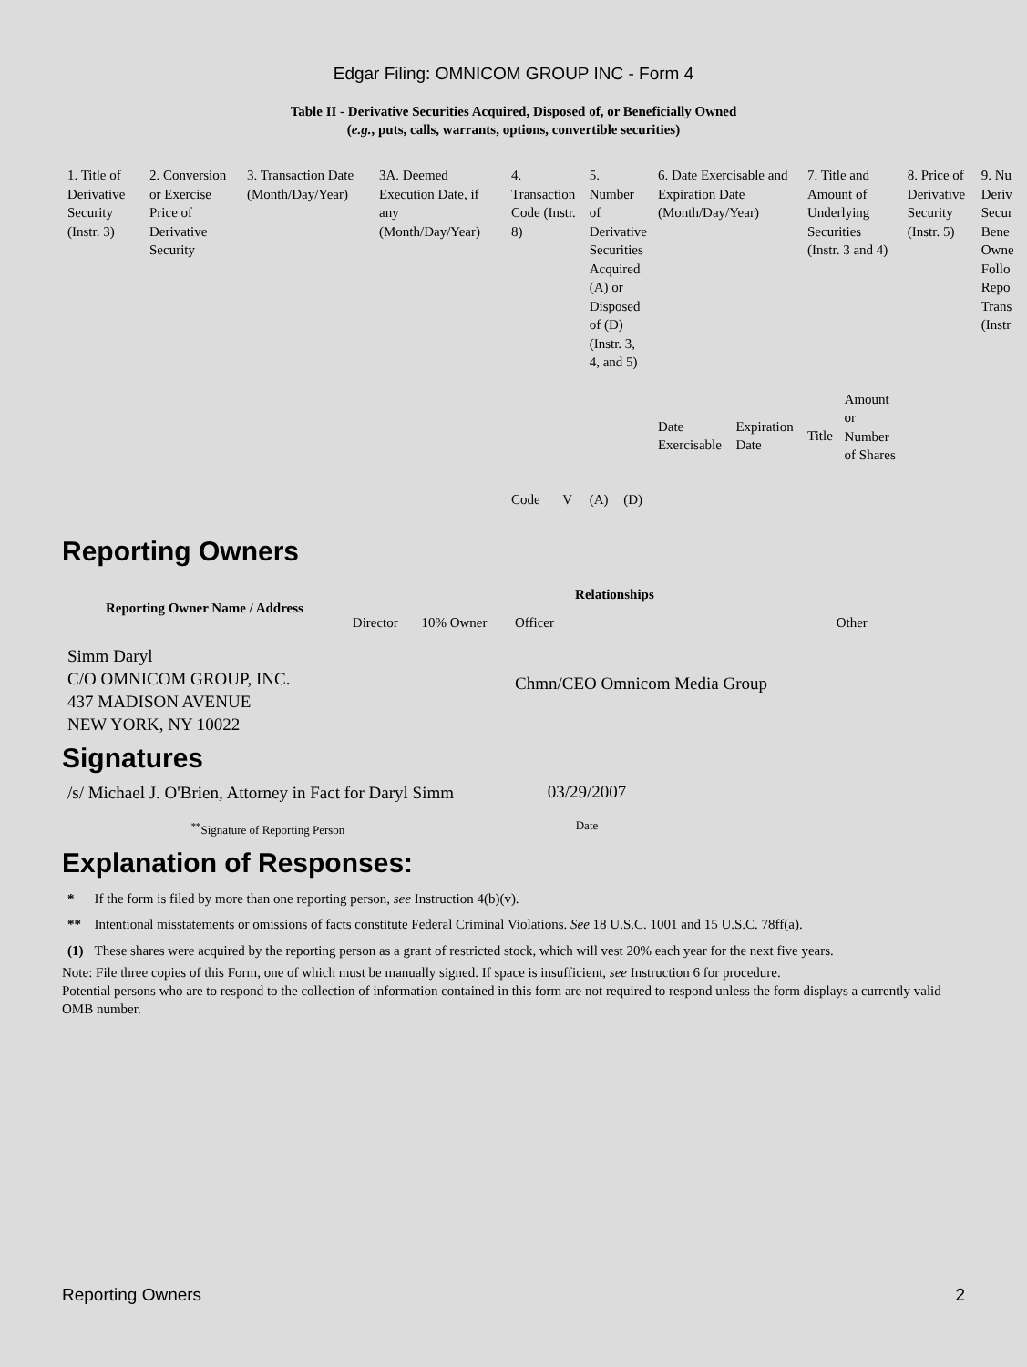Edgar Filing: OMNICOM GROUP INC - Form 4
Table II - Derivative Securities Acquired, Disposed of, or Beneficially Owned
(e.g., puts, calls, warrants, options, convertible securities)
| 1. Title of Derivative Security (Instr. 3) | 2. Conversion or Exercise Price of Derivative Security | 3. Transaction Date (Month/Day/Year) | 3A. Deemed Execution Date, if any (Month/Day/Year) | 4. Transaction Code (Instr. 8) | | 5. Number of Derivative Securities Acquired (A) or Disposed of (D) (Instr. 3, 4, and 5) | | 6. Date Exercisable and Expiration Date (Month/Day/Year) | | 7. Title and Amount of Underlying Securities (Instr. 3 and 4) | | 8. Price of Derivative Security (Instr. 5) | 9. Nu Deriv Secur Bene Owne Follo Repo Trans (Instr |
| | | | | Code | V | (A) | (D) | Date Exercisable | Expiration Date | Title | Amount or Number of Shares | | |
Reporting Owners
| Reporting Owner Name / Address | Relationships | | | |
| --- | --- | --- | --- | --- |
| | Director | 10% Owner | Officer | Other |
| Simm Daryl C/O OMNICOM GROUP, INC. 437 MADISON AVENUE NEW YORK, NY 10022 | | | Chmn/CEO Omnicom Media Group | |
Signatures
| /s/ Michael J. O'Brien, Attorney in Fact for Daryl Simm | 03/29/2007 |
| <sup>**</sup> Signature of Reporting Person | Date |
Explanation of Responses:
| * | If the form is filed by more than one reporting person, see Instruction 4(b)(v). |
| ** | Intentional misstatements or omissions of facts constitute Federal Criminal Violations. See 18 U.S.C. 1001 and 15 U.S.C. 78ff(a). |
| (1) | These shares were acquired by the reporting person as a grant of restricted stock, which will vest 20% each year for the next five years. |
Note: File three copies of this Form, one of which must be manually signed. If space is insufficient, see Instruction 6 for procedure.
Potential persons who are to respond to the collection of information contained in this form are not required to respond unless the form displays a currently valid OMB number.
Reporting Owners 2